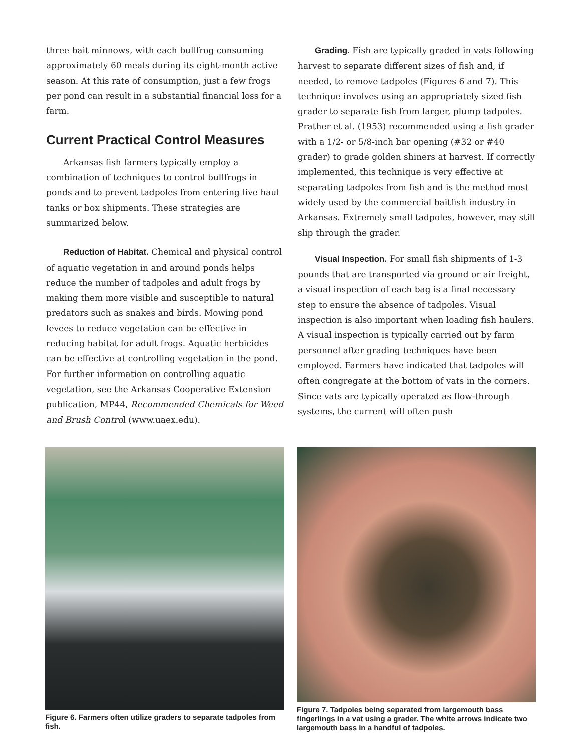three bait minnows, with each bullfrog consuming approximately 60 meals during its eight-month active season. At this rate of consumption, just a few frogs per pond can result in a substantial financial loss for a farm.
Current Practical Control Measures
Arkansas fish farmers typically employ a combination of techniques to control bullfrogs in ponds and to prevent tadpoles from entering live haul tanks or box shipments. These strategies are summarized below.
Reduction of Habitat. Chemical and physical control of aquatic vegetation in and around ponds helps reduce the number of tadpoles and adult frogs by making them more visible and susceptible to natural predators such as snakes and birds. Mowing pond levees to reduce vegetation can be effective in reducing habitat for adult frogs. Aquatic herbicides can be effective at controlling vegetation in the pond. For further information on controlling aquatic vegetation, see the Arkansas Cooperative Extension publication, MP44, Recommended Chemicals for Weed and Brush Control (www.uaex.edu).
Grading. Fish are typically graded in vats following harvest to separate different sizes of fish and, if needed, to remove tadpoles (Figures 6 and 7). This technique involves using an appropriately sized fish grader to separate fish from larger, plump tadpoles. Prather et al. (1953) recommended using a fish grader with a 1/2- or 5/8-inch bar opening (#32 or #40 grader) to grade golden shiners at harvest. If correctly implemented, this technique is very effective at separating tadpoles from fish and is the method most widely used by the commercial baitfish industry in Arkansas. Extremely small tadpoles, however, may still slip through the grader.
Visual Inspection. For small fish shipments of 1-3 pounds that are transported via ground or air freight, a visual inspection of each bag is a final necessary step to ensure the absence of tadpoles. Visual inspection is also important when loading fish haulers. A visual inspection is typically carried out by farm personnel after grading techniques have been employed. Farmers have indicated that tadpoles will often congregate at the bottom of vats in the corners. Since vats are typically operated as flow-through systems, the current will often push
Figure 6. Farmers often utilize graders to separate tadpoles from fish.
Figure 7. Tadpoles being separated from largemouth bass fingerlings in a vat using a grader. The white arrows indicate two largemouth bass in a handful of tadpoles.